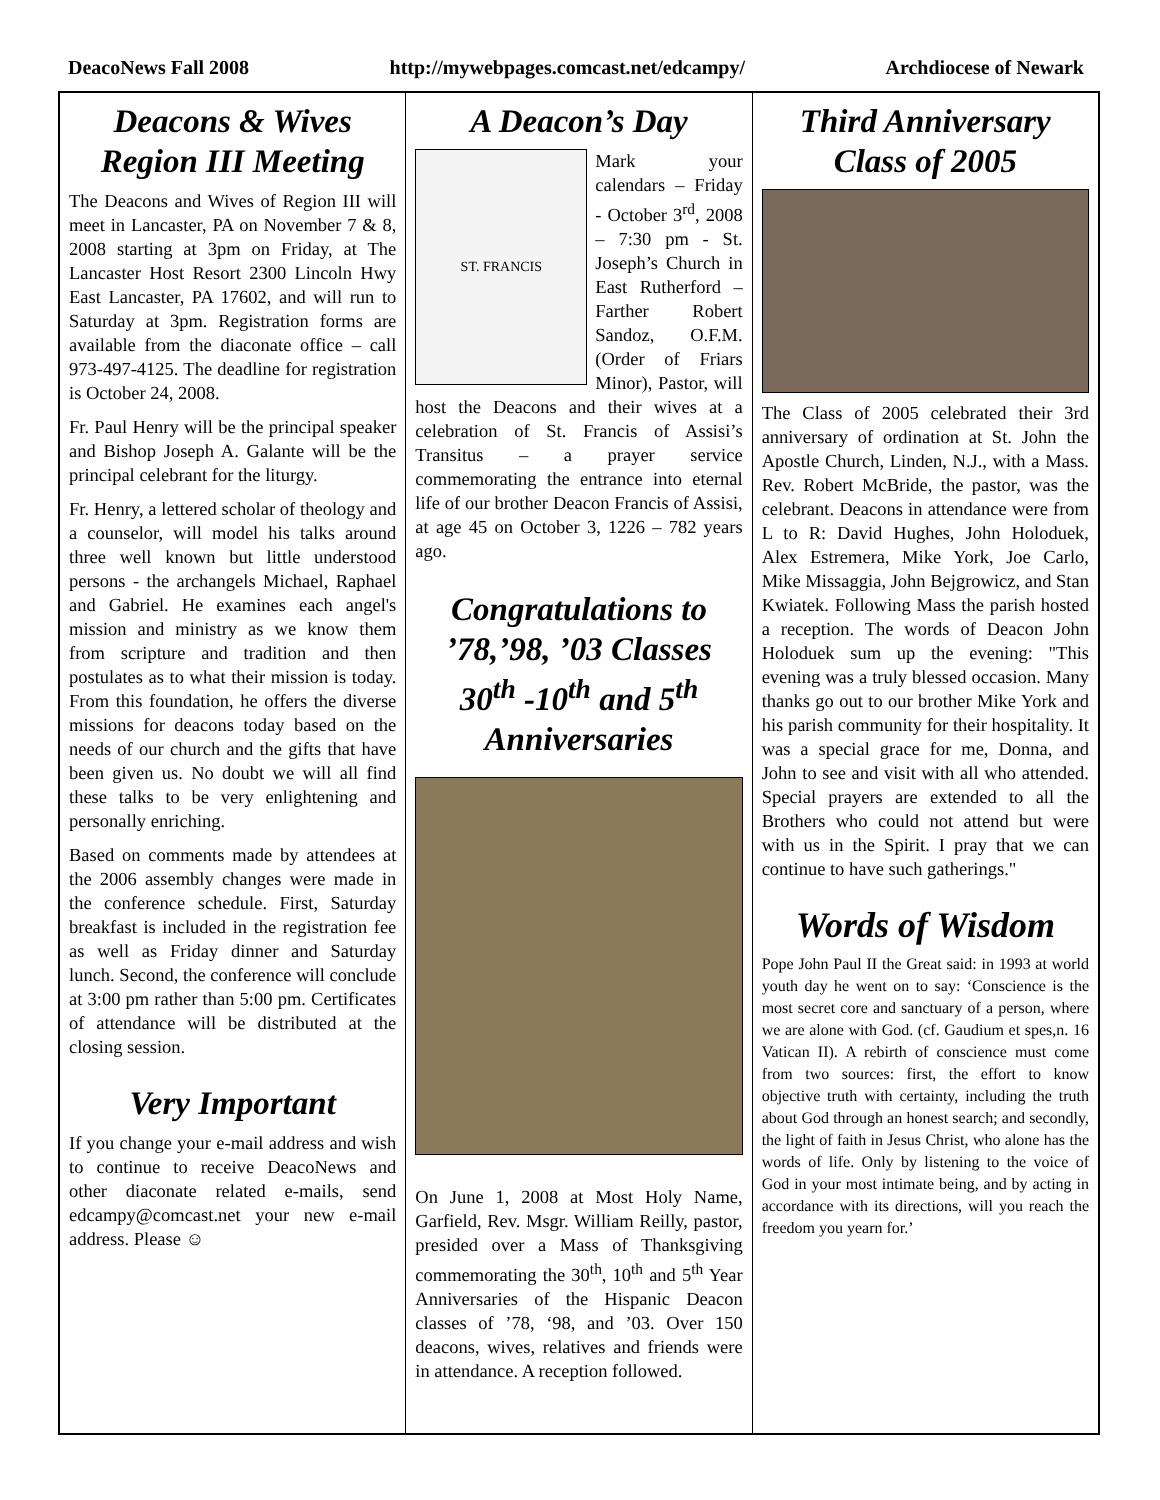DeacoNews Fall 2008 http://mywebpages.comcast.net/edcampy/ Archdiocese of Newark
Deacons & Wives Region III Meeting
The Deacons and Wives of Region III will meet in Lancaster, PA on November 7 & 8, 2008 starting at 3pm on Friday, at The Lancaster Host Resort 2300 Lincoln Hwy East Lancaster, PA 17602, and will run to Saturday at 3pm. Registration forms are available from the diaconate office – call 973-497-4125. The deadline for registration is October 24, 2008.
Fr. Paul Henry will be the principal speaker and Bishop Joseph A. Galante will be the principal celebrant for the liturgy.
Fr. Henry, a lettered scholar of theology and a counselor, will model his talks around three well known but little understood persons - the archangels Michael, Raphael and Gabriel. He examines each angel's mission and ministry as we know them from scripture and tradition and then postulates as to what their mission is today. From this foundation, he offers the diverse missions for deacons today based on the needs of our church and the gifts that have been given us. No doubt we will all find these talks to be very enlightening and personally enriching.
Based on comments made by attendees at the 2006 assembly changes were made in the conference schedule. First, Saturday breakfast is included in the registration fee as well as Friday dinner and Saturday lunch. Second, the conference will conclude at 3:00 pm rather than 5:00 pm. Certificates of attendance will be distributed at the closing session.
Very Important
If you change your e-mail address and wish to continue to receive DeacoNews and other diaconate related e-mails, send edcampy@comcast.net your new e-mail address. Please ☺
A Deacon’s Day
ST. FRANCIS
Mark your calendars – Friday - October 3<sup>rd</sup>, 2008 – 7:30 pm - St. Joseph’s Church in East Rutherford – Farther Robert Sandoz, O.F.M. (Order of Friars Minor), Pastor, will host the Deacons and their wives at a celebration of St. Francis of Assisi’s Transitus – a prayer service commemorating the entrance into eternal life of our brother Deacon Francis of Assisi, at age 45 on October 3, 1226 – 782 years ago.
Congratulations to ’78,’98, ’03 Classes 30<sup>th</sup> -10<sup>th</sup> and 5<sup>th</sup> Anniversaries
On June 1, 2008 at Most Holy Name, Garfield, Rev. Msgr. William Reilly, pastor, presided over a Mass of Thanksgiving commemorating the 30<sup>th</sup>, 10<sup>th</sup> and 5<sup>th</sup> Year Anniversaries of the Hispanic Deacon classes of ’78, ‘98, and ’03. Over 150 deacons, wives, relatives and friends were in attendance. A reception followed.
Third Anniversary Class of 2005
The Class of 2005 celebrated their 3rd anniversary of ordination at St. John the Apostle Church, Linden, N.J., with a Mass. Rev. Robert McBride, the pastor, was the celebrant. Deacons in attendance were from L to R: David Hughes, John Holoduek, Alex Estremera, Mike York, Joe Carlo, Mike Missaggia, John Bejgrowicz, and Stan Kwiatek. Following Mass the parish hosted a reception. The words of Deacon John Holoduek sum up the evening: "This evening was a truly blessed occasion. Many thanks go out to our brother Mike York and his parish community for their hospitality. It was a special grace for me, Donna, and John to see and visit with all who attended. Special prayers are extended to all the Brothers who could not attend but were with us in the Spirit. I pray that we can continue to have such gatherings."
Words of Wisdom
Pope John Paul II the Great said: in 1993 at world youth day he went on to say: ‘Conscience is the most secret core and sanctuary of a person, where we are alone with God. (cf. Gaudium et spes,n. 16 Vatican II). A rebirth of conscience must come from two sources: first, the effort to know objective truth with certainty, including the truth about God through an honest search; and secondly, the light of faith in Jesus Christ, who alone has the words of life. Only by listening to the voice of God in your most intimate being, and by acting in accordance with its directions, will you reach the freedom you yearn for.’